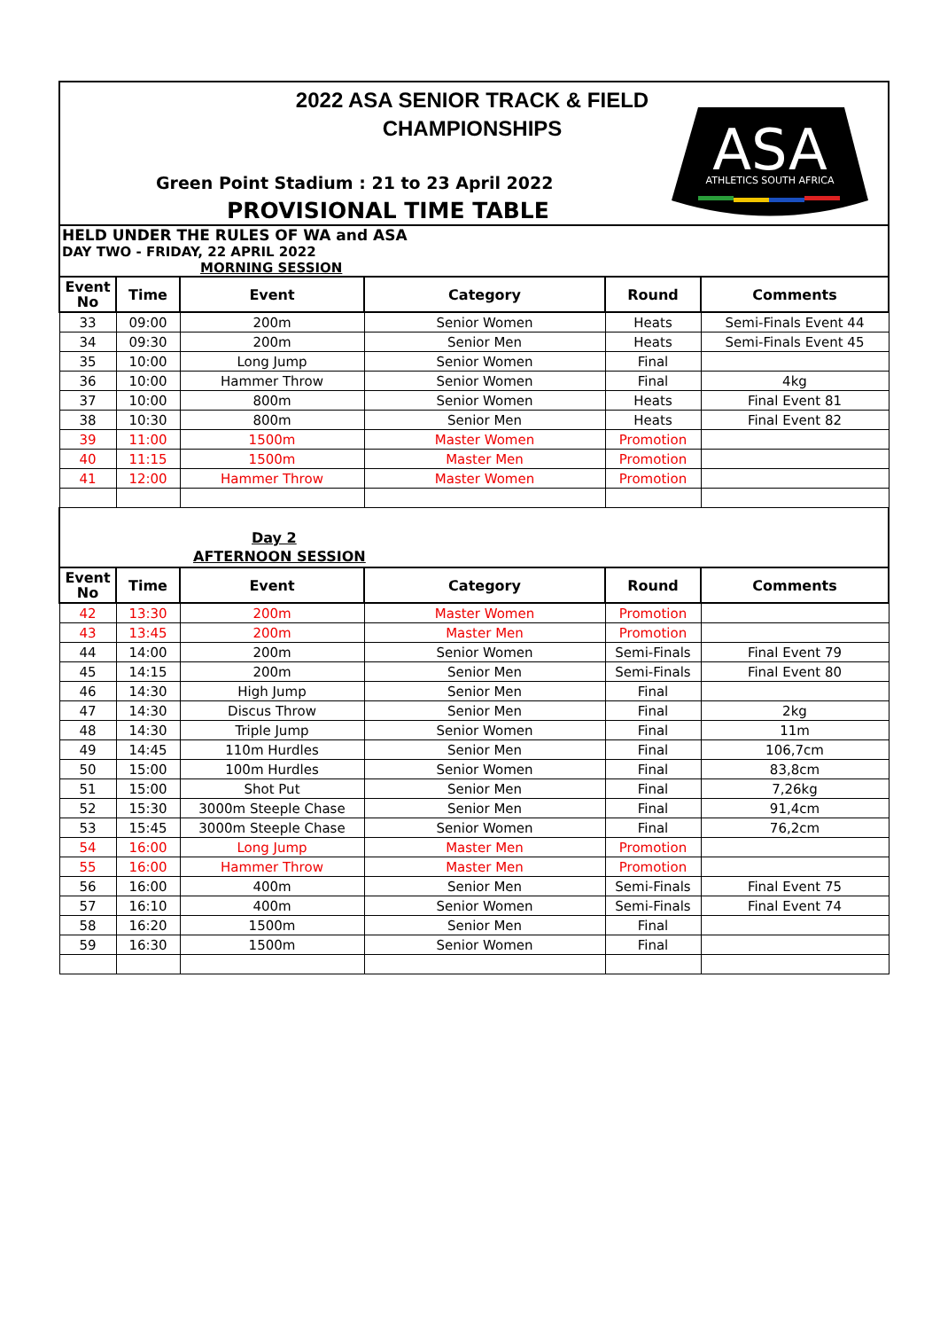2022 ASA SENIOR TRACK & FIELD
CHAMPIONSHIPS
Green Point Stadium : 21 to 23 April 2022
PROVISIONAL TIME TABLE
ASA
ATHLETICS SOUTH AFRICA
HELD UNDER THE RULES OF WA and ASA
DAY TWO - FRIDAY, 22 APRIL 2022
MORNING SESSION
| Event No | Time | Event | Category | Round | Comments |
| --- | --- | --- | --- | --- | --- |
| 33 | 09:00 | 200m | Senior Women | Heats | Semi-Finals Event 44 |
| 34 | 09:30 | 200m | Senior Men | Heats | Semi-Finals Event 45 |
| 35 | 10:00 | Long Jump | Senior Women | Final | |
| 36 | 10:00 | Hammer Throw | Senior Women | Final | 4kg |
| 37 | 10:00 | 800m | Senior Women | Heats | Final Event 81 |
| 38 | 10:30 | 800m | Senior Men | Heats | Final Event 82 |
| 39 | 11:00 | 1500m | Master Women | Promotion | |
| 40 | 11:15 | 1500m | Master Men | Promotion | |
| 41 | 12:00 | Hammer Throw | Master Women | Promotion | |
| Day 2 AFTERNOON SESSION | | | | | |
| Event No | Time | Event | Category | Round | Comments |
| 42 | 13:30 | 200m | Master Women | Promotion | |
| 43 | 13:45 | 200m | Master Men | Promotion | |
| 44 | 14:00 | 200m | Senior Women | Semi-Finals | Final Event 79 |
| 45 | 14:15 | 200m | Senior Men | Semi-Finals | Final Event 80 |
| 46 | 14:30 | High Jump | Senior Men | Final | |
| 47 | 14:30 | Discus Throw | Senior Men | Final | 2kg |
| 48 | 14:30 | Triple Jump | Senior Women | Final | 11m |
| 49 | 14:45 | 110m Hurdles | Senior Men | Final | 106,7cm |
| 50 | 15:00 | 100m Hurdles | Senior Women | Final | 83,8cm |
| 51 | 15:00 | Shot Put | Senior Men | Final | 7,26kg |
| 52 | 15:30 | 3000m Steeple Chase | Senior Men | Final | 91,4cm |
| 53 | 15:45 | 3000m Steeple Chase | Senior Women | Final | 76,2cm |
| 54 | 16:00 | Long Jump | Master Men | Promotion | |
| 55 | 16:00 | Hammer Throw | Master Men | Promotion | |
| 56 | 16:00 | 400m | Senior Men | Semi-Finals | Final Event 75 |
| 57 | 16:10 | 400m | Senior Women | Semi-Finals | Final Event 74 |
| 58 | 16:20 | 1500m | Senior Men | Final | |
| 59 | 16:30 | 1500m | Senior Women | Final | |